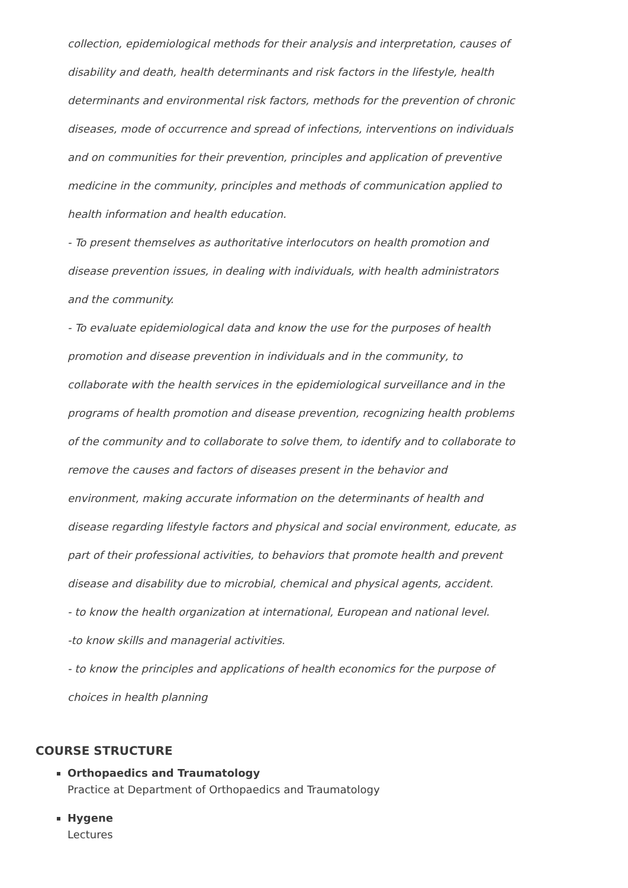collection, epidemiological methods for their analysis and interpretation, causes of disability and death, health determinants and risk factors in the lifestyle, health determinants and environmental risk factors, methods for the prevention of chronic diseases, mode of occurrence and spread of infections, interventions on individuals and on communities for their prevention, principles and application of preventive medicine in the community, principles and methods of communication applied to health information and health education.
- To present themselves as authoritative interlocutors on health promotion and disease prevention issues, in dealing with individuals, with health administrators and the community.
- To evaluate epidemiological data and know the use for the purposes of health promotion and disease prevention in individuals and in the community, to collaborate with the health services in the epidemiological surveillance and in the programs of health promotion and disease prevention, recognizing health problems of the community and to collaborate to solve them, to identify and to collaborate to remove the causes and factors of diseases present in the behavior and environment, making accurate information on the determinants of health and disease regarding lifestyle factors and physical and social environment, educate, as part of their professional activities, to behaviors that promote health and prevent disease and disability due to microbial, chemical and physical agents, accident.
- to know the health organization at international, European and national level.
-to know skills and managerial activities.
- to know the principles and applications of health economics for the purpose of choices in health planning
COURSE STRUCTURE
Orthopaedics and Traumatology
Practice at Department of Orthopaedics and Traumatology
Hygene
Lectures